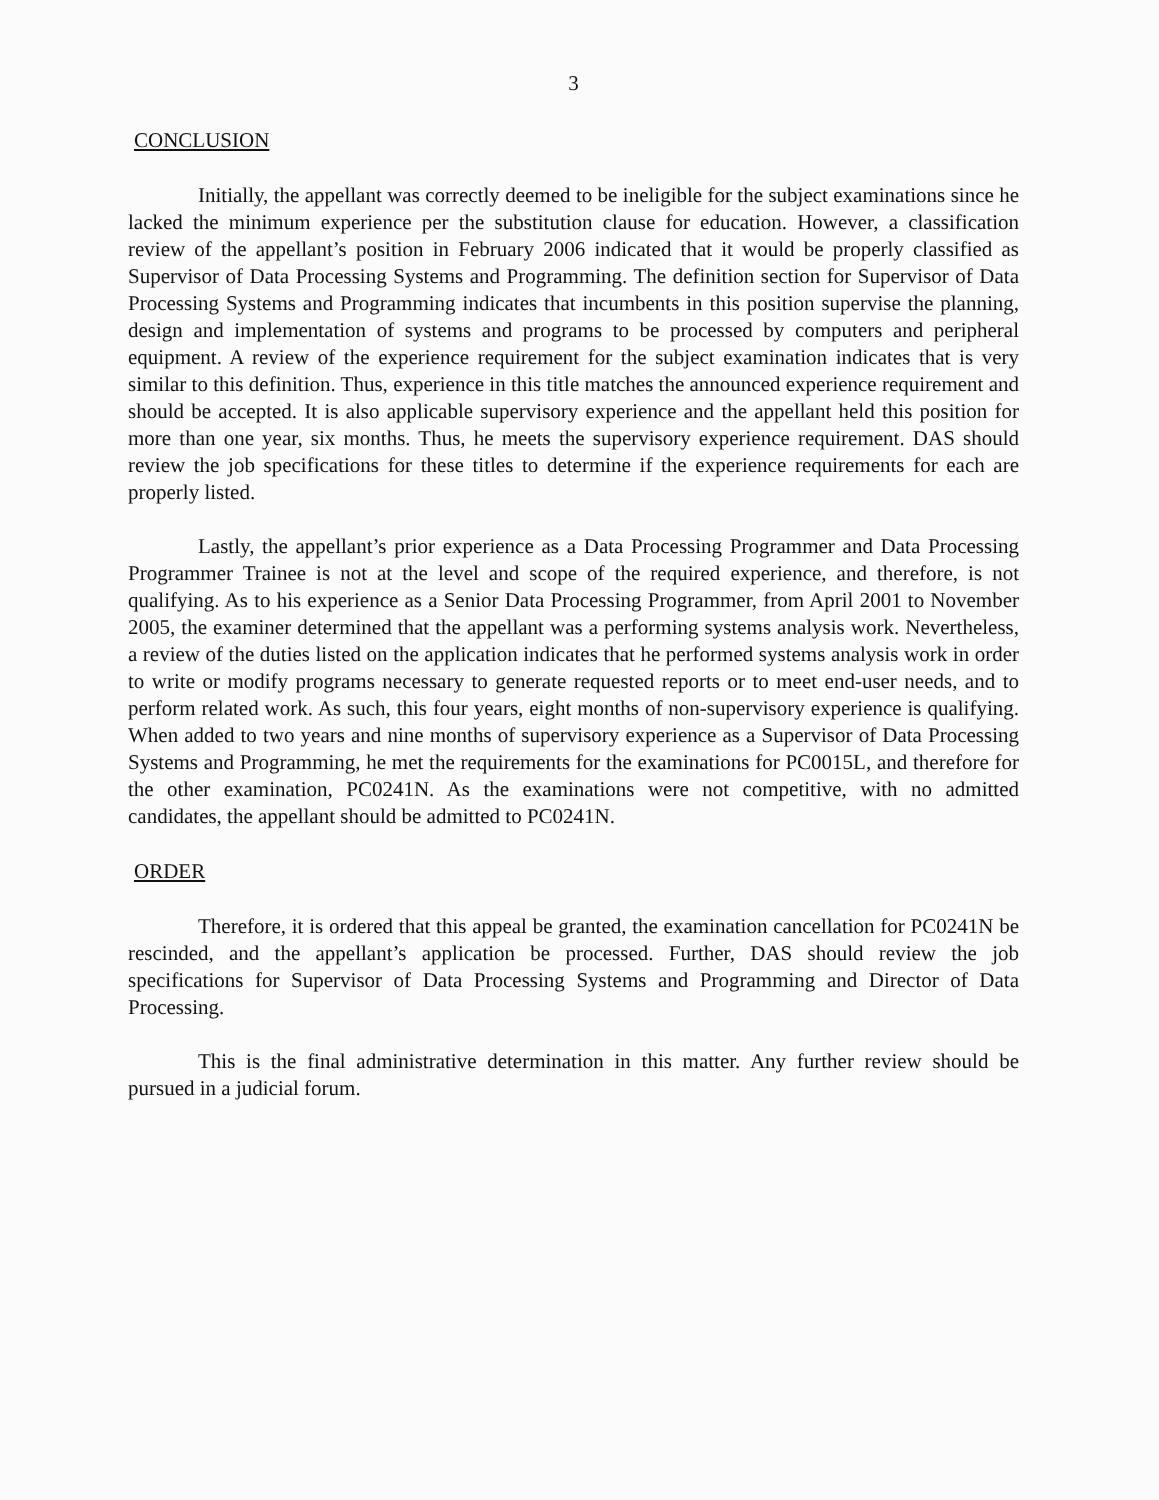3
CONCLUSION
Initially, the appellant was correctly deemed to be ineligible for the subject examinations since he lacked the minimum experience per the substitution clause for education. However, a classification review of the appellant’s position in February 2006 indicated that it would be properly classified as Supervisor of Data Processing Systems and Programming. The definition section for Supervisor of Data Processing Systems and Programming indicates that incumbents in this position supervise the planning, design and implementation of systems and programs to be processed by computers and peripheral equipment. A review of the experience requirement for the subject examination indicates that is very similar to this definition. Thus, experience in this title matches the announced experience requirement and should be accepted. It is also applicable supervisory experience and the appellant held this position for more than one year, six months. Thus, he meets the supervisory experience requirement. DAS should review the job specifications for these titles to determine if the experience requirements for each are properly listed.
Lastly, the appellant’s prior experience as a Data Processing Programmer and Data Processing Programmer Trainee is not at the level and scope of the required experience, and therefore, is not qualifying. As to his experience as a Senior Data Processing Programmer, from April 2001 to November 2005, the examiner determined that the appellant was a performing systems analysis work. Nevertheless, a review of the duties listed on the application indicates that he performed systems analysis work in order to write or modify programs necessary to generate requested reports or to meet end-user needs, and to perform related work. As such, this four years, eight months of non-supervisory experience is qualifying. When added to two years and nine months of supervisory experience as a Supervisor of Data Processing Systems and Programming, he met the requirements for the examinations for PC0015L, and therefore for the other examination, PC0241N. As the examinations were not competitive, with no admitted candidates, the appellant should be admitted to PC0241N.
ORDER
Therefore, it is ordered that this appeal be granted, the examination cancellation for PC0241N be rescinded, and the appellant’s application be processed. Further, DAS should review the job specifications for Supervisor of Data Processing Systems and Programming and Director of Data Processing.
This is the final administrative determination in this matter. Any further review should be pursued in a judicial forum.